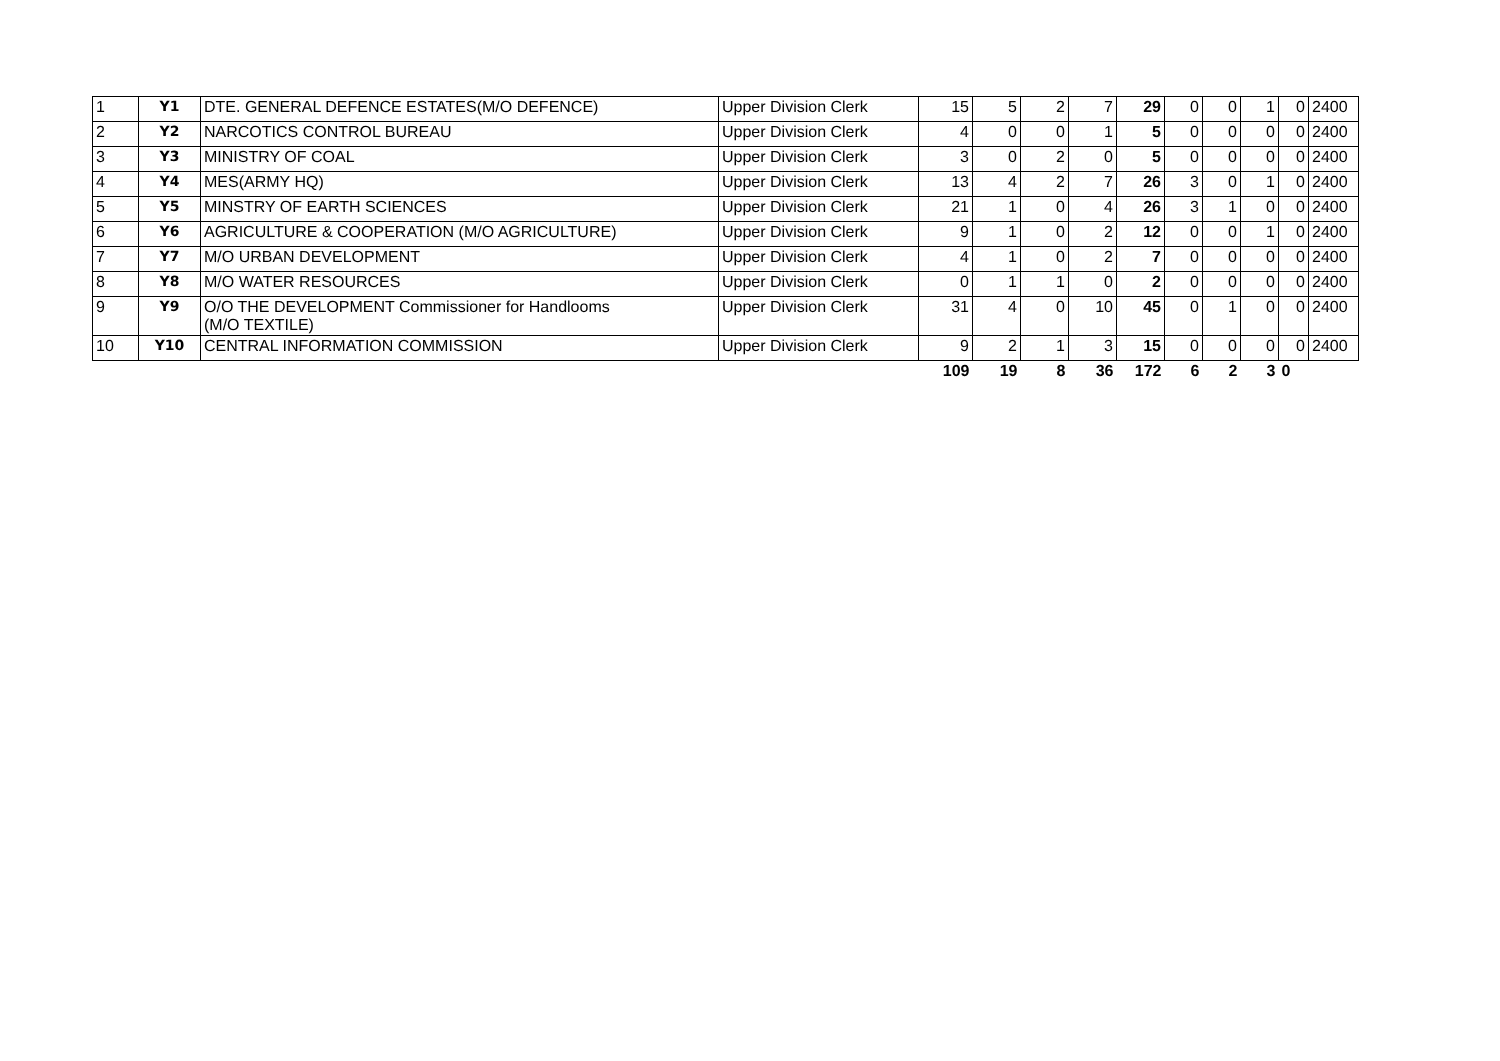| 1 | Y1 | DTE. GENERAL DEFENCE ESTATES(M/O DEFENCE) | Upper Division Clerk | 15 | 5 | 2 | 7 | 29 | 0 | 0 | 1 | 0 | 2400 |
| 2 | Y2 | NARCOTICS CONTROL BUREAU | Upper Division Clerk | 4 | 0 | 0 | 1 | 5 | 0 | 0 | 0 | 0 | 2400 |
| 3 | Y3 | MINISTRY OF COAL | Upper Division Clerk | 3 | 0 | 2 | 0 | 5 | 0 | 0 | 0 | 0 | 2400 |
| 4 | Y4 | MES(ARMY HQ) | Upper Division Clerk | 13 | 4 | 2 | 7 | 26 | 3 | 0 | 1 | 0 | 2400 |
| 5 | Y5 | MINSTRY OF EARTH SCIENCES | Upper Division Clerk | 21 | 1 | 0 | 4 | 26 | 3 | 1 | 0 | 0 | 2400 |
| 6 | Y6 | AGRICULTURE & COOPERATION (M/O AGRICULTURE) | Upper Division Clerk | 9 | 1 | 0 | 2 | 12 | 0 | 0 | 1 | 0 | 2400 |
| 7 | Y7 | M/O URBAN DEVELOPMENT | Upper Division Clerk | 4 | 1 | 0 | 2 | 7 | 0 | 0 | 0 | 0 | 2400 |
| 8 | Y8 | M/O WATER RESOURCES | Upper Division Clerk | 0 | 1 | 1 | 0 | 2 | 0 | 0 | 0 | 0 | 2400 |
| 9 | Y9 | O/O THE DEVELOPMENT Commissioner for Handlooms (M/O TEXTILE) | Upper Division Clerk | 31 | 4 | 0 | 10 | 45 | 0 | 1 | 0 | 0 | 2400 |
| 10 | Y10 | CENTRAL INFORMATION COMMISSION | Upper Division Clerk | 9 | 2 | 1 | 3 | 15 | 0 | 0 | 0 | 0 | 2400 |
| | | | | 109 | 19 | 8 | 36 | 172 | 6 | 2 | 3 | 0 | |